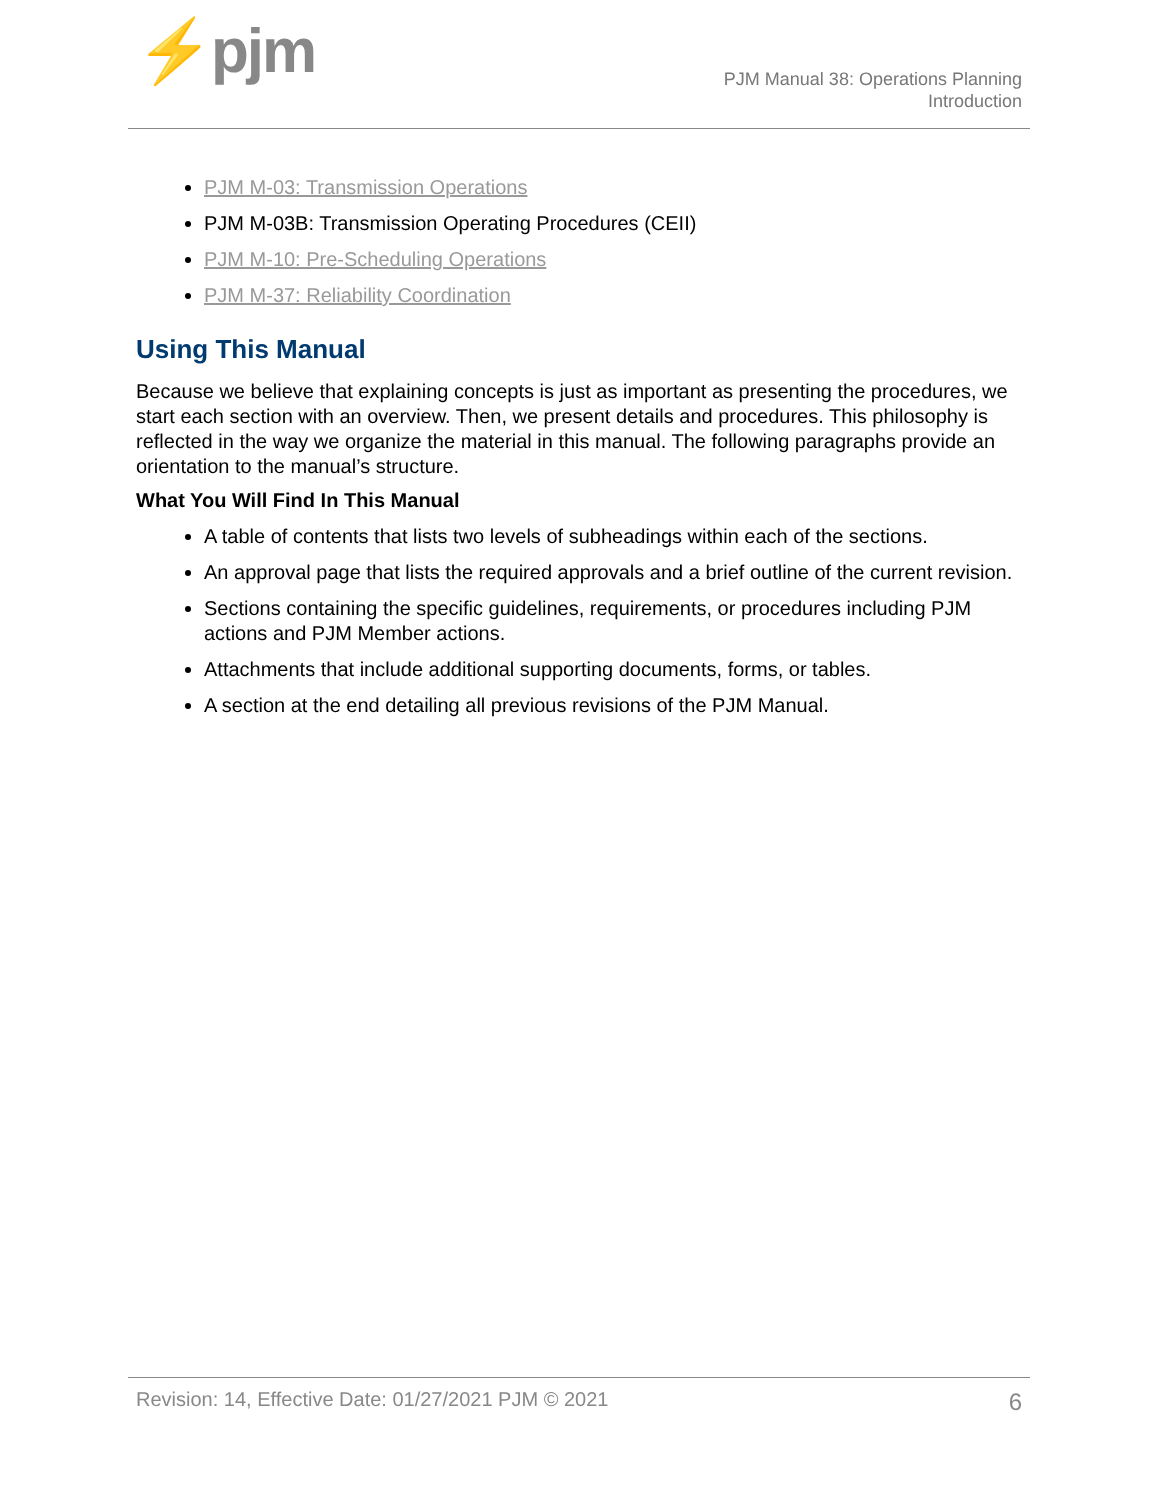⚡pjm
PJM Manual 38: Operations Planning
Introduction
PJM M-03: Transmission Operations
PJM M-03B: Transmission Operating Procedures (CEII)
PJM M-10: Pre-Scheduling Operations
PJM M-37: Reliability Coordination
Using This Manual
Because we believe that explaining concepts is just as important as presenting the procedures, we start each section with an overview. Then, we present details and procedures. This philosophy is reflected in the way we organize the material in this manual. The following paragraphs provide an orientation to the manual’s structure.
What You Will Find In This Manual
A table of contents that lists two levels of subheadings within each of the sections.
An approval page that lists the required approvals and a brief outline of the current revision.
Sections containing the specific guidelines, requirements, or procedures including PJM actions and PJM Member actions.
Attachments that include additional supporting documents, forms, or tables.
A section at the end detailing all previous revisions of the PJM Manual.
Revision: 14, Effective Date: 01/27/2021 PJM © 2021 6